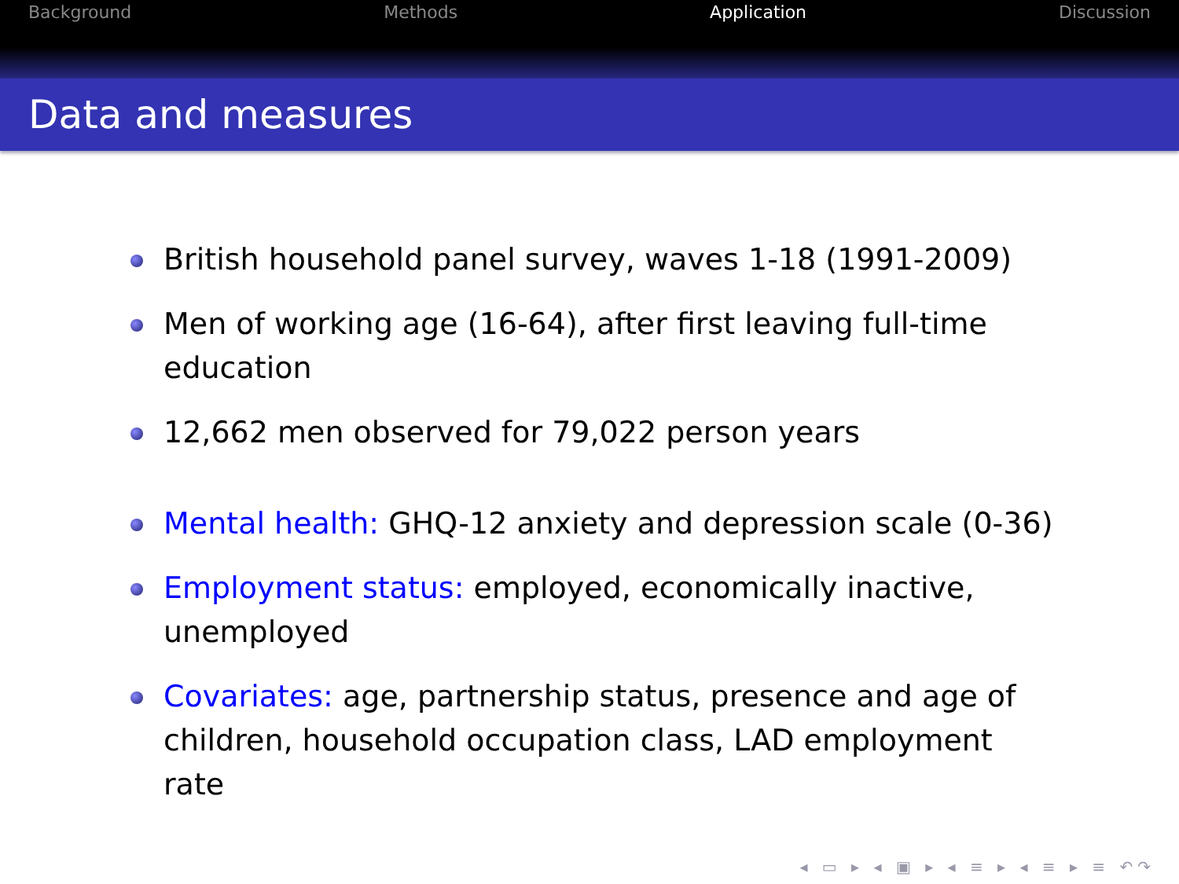Background Methods Application Discussion
Data and measures
British household panel survey, waves 1-18 (1991-2009)
Men of working age (16-64), after first leaving full-time education
12,662 men observed for 79,022 person years
Mental health: GHQ-12 anxiety and depression scale (0-36)
Employment status: employed, economically inactive, unemployed
Covariates: age, partnership status, presence and age of children, household occupation class, LAD employment rate
◂ ▭ ▸ ◂ ▣ ▸ ◂ ≡ ▸ ◂ ≡ ▸ ≡ ↶↷